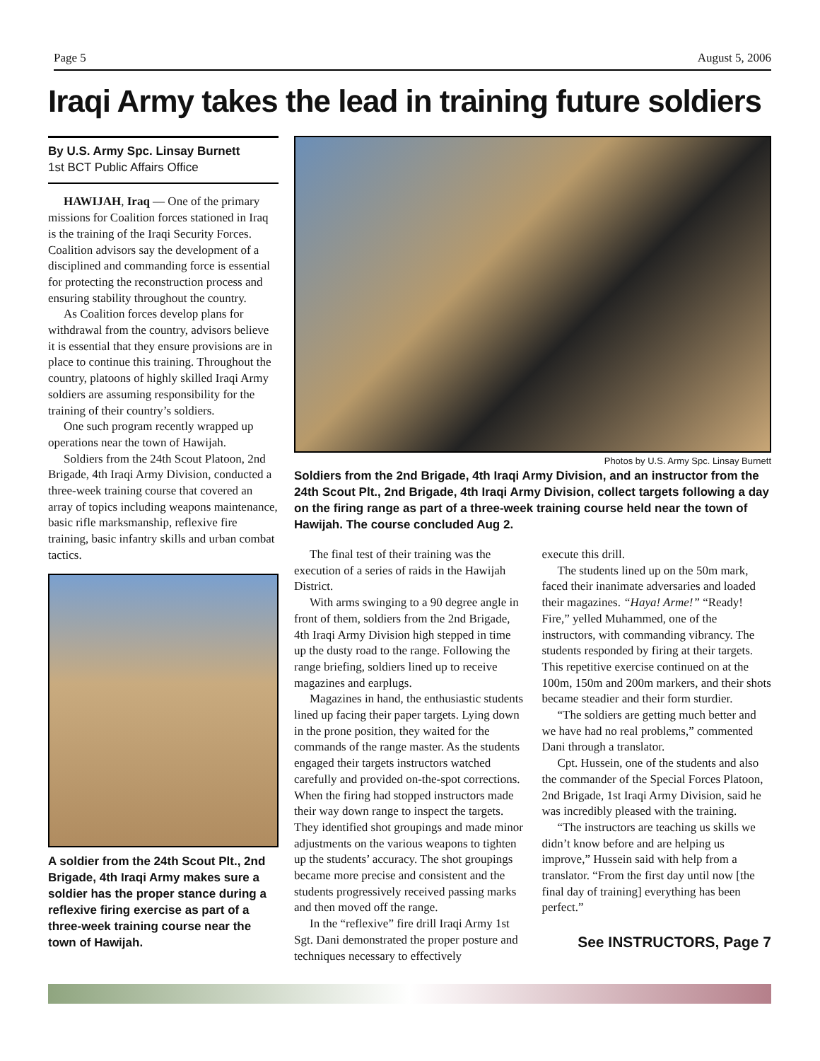Page 5 August 5, 2006
Iraqi Army takes the lead in training future soldiers
By U.S. Army Spc. Linsay Burnett
1st BCT Public Affairs Office
HAWIJAH, Iraq — One of the primary missions for Coalition forces stationed in Iraq is the training of the Iraqi Security Forces. Coalition advisors say the development of a disciplined and commanding force is essential for protecting the reconstruction process and ensuring stability throughout the country.
As Coalition forces develop plans for withdrawal from the country, advisors believe it is essential that they ensure provisions are in place to continue this training. Throughout the country, platoons of highly skilled Iraqi Army soldiers are assuming responsibility for the training of their country’s soldiers.
One such program recently wrapped up operations near the town of Hawijah.
Soldiers from the 24th Scout Platoon, 2nd Brigade, 4th Iraqi Army Division, conducted a three-week training course that covered an array of topics including weapons maintenance, basic rifle marksmanship, reflexive fire training, basic infantry skills and urban combat tactics.
A soldier from the 24th Scout Plt., 2nd Brigade, 4th Iraqi Army makes sure a soldier has the proper stance during a reflexive firing exercise as part of a three-week training course near the town of Hawijah.
Photos by U.S. Army Spc. Linsay Burnett
Soldiers from the 2nd Brigade, 4th Iraqi Army Division, and an instructor from the 24th Scout Plt., 2nd Brigade, 4th Iraqi Army Division, collect targets following a day on the firing range as part of a three-week training course held near the town of Hawijah. The course concluded Aug 2.
The final test of their training was the execution of a series of raids in the Hawijah District.
With arms swinging to a 90 degree angle in front of them, soldiers from the 2nd Brigade, 4th Iraqi Army Division high stepped in time up the dusty road to the range. Following the range briefing, soldiers lined up to receive magazines and earplugs.
Magazines in hand, the enthusiastic students lined up facing their paper targets. Lying down in the prone position, they waited for the commands of the range master. As the students engaged their targets instructors watched carefully and provided on-the-spot corrections. When the firing had stopped instructors made their way down range to inspect the targets. They identified shot groupings and made minor adjustments on the various weapons to tighten up the students’ accuracy. The shot groupings became more precise and consistent and the students progressively received passing marks and then moved off the range.
In the “reflexive” fire drill Iraqi Army 1st Sgt. Dani demonstrated the proper posture and techniques necessary to effectively
execute this drill.
The students lined up on the 50m mark, faced their inanimate adversaries and loaded their magazines. “Haya! Arme!” “Ready! Fire,” yelled Muhammed, one of the instructors, with commanding vibrancy. The students responded by firing at their targets. This repetitive exercise continued on at the 100m, 150m and 200m markers, and their shots became steadier and their form sturdier.
“The soldiers are getting much better and we have had no real problems,” commented Dani through a translator.
Cpt. Hussein, one of the students and also the commander of the Special Forces Platoon, 2nd Brigade, 1st Iraqi Army Division, said he was incredibly pleased with the training.
“The instructors are teaching us skills we didn’t know before and are helping us improve,” Hussein said with help from a translator. “From the first day until now [the final day of training] everything has been perfect.”
See INSTRUCTORS, Page 7